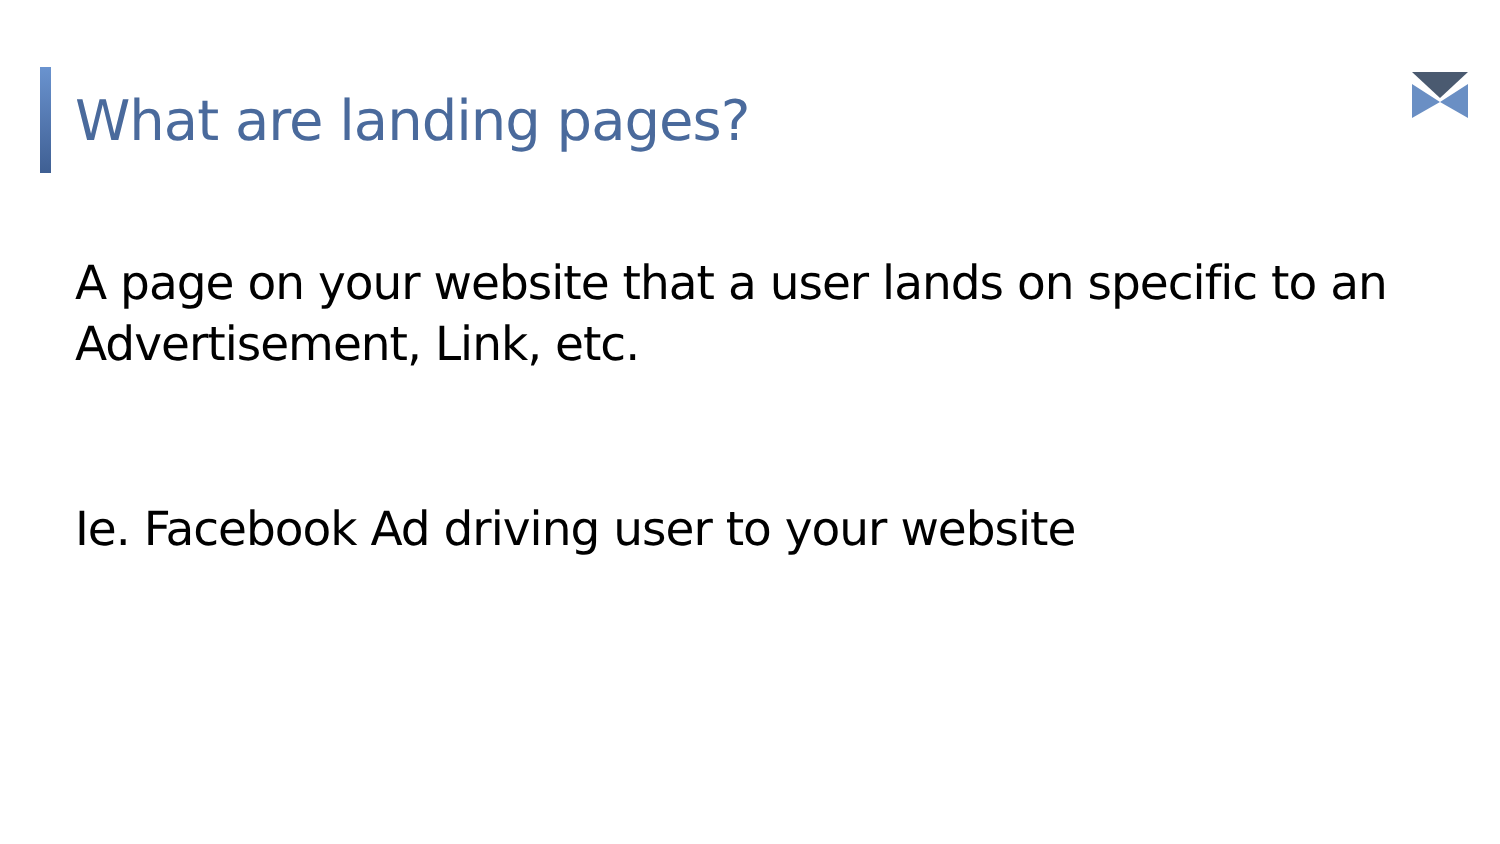What are landing pages?
A page on your website that a user lands on specific to an Advertisement, Link, etc.
Ie. Facebook Ad driving user to your website